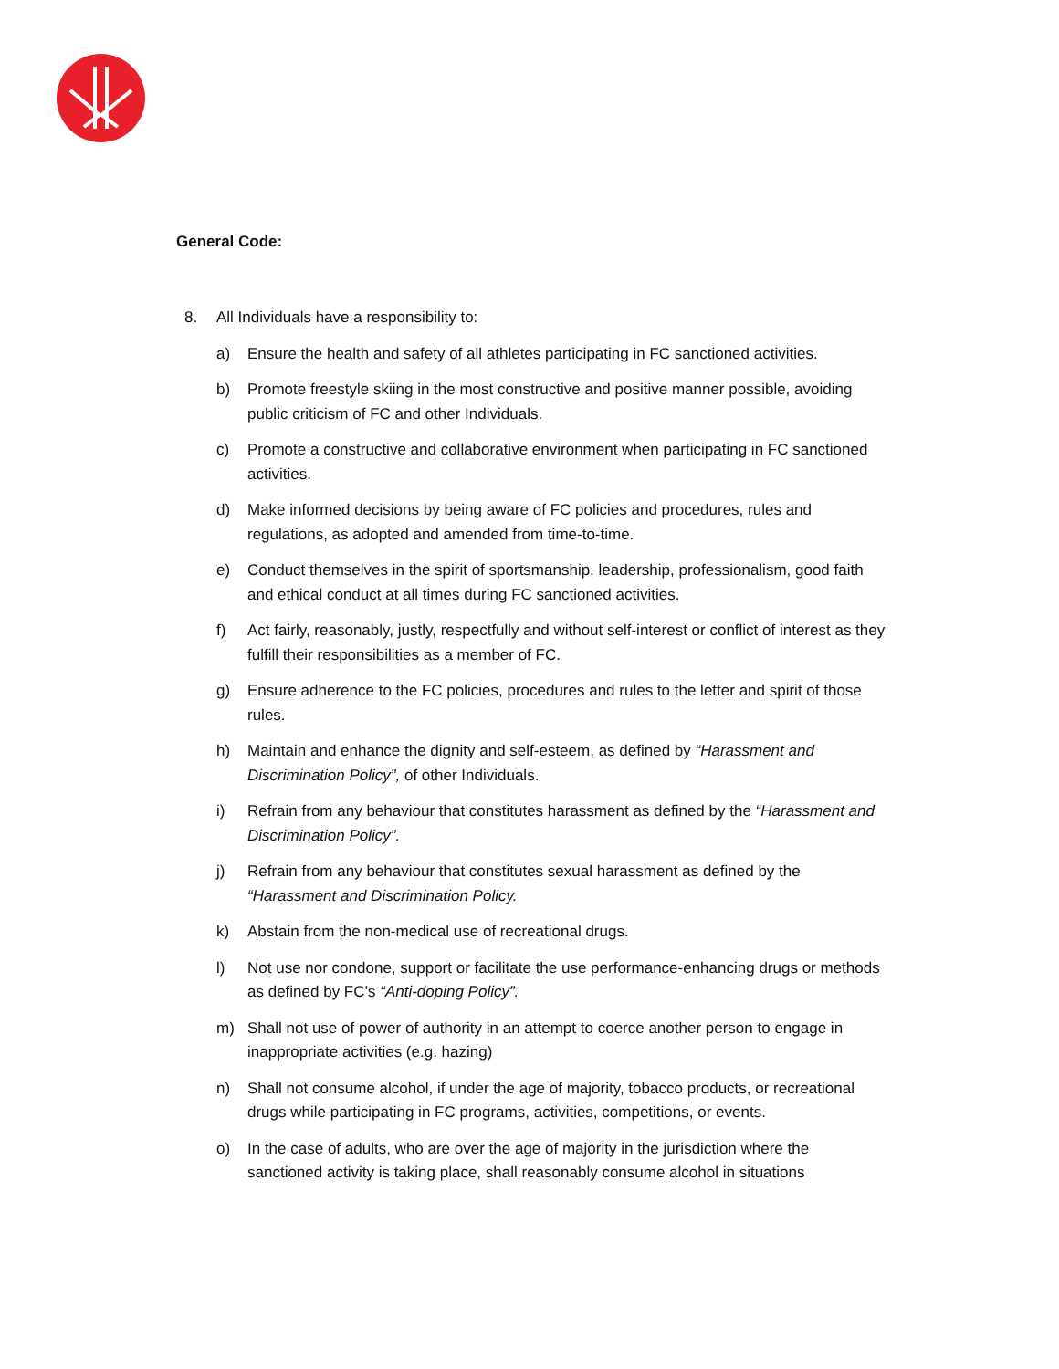General Code:
8. All Individuals have a responsibility to:
a) Ensure the health and safety of all athletes participating in FC sanctioned activities.
b) Promote freestyle skiing in the most constructive and positive manner possible, avoiding public criticism of FC and other Individuals.
c) Promote a constructive and collaborative environment when participating in FC sanctioned activities.
d) Make informed decisions by being aware of FC policies and procedures, rules and regulations, as adopted and amended from time-to-time.
e) Conduct themselves in the spirit of sportsmanship, leadership, professionalism, good faith and ethical conduct at all times during FC sanctioned activities.
f) Act fairly, reasonably, justly, respectfully and without self-interest or conflict of interest as they fulfill their responsibilities as a member of FC.
g) Ensure adherence to the FC policies, procedures and rules to the letter and spirit of those rules.
h) Maintain and enhance the dignity and self-esteem, as defined by “Harassment and Discrimination Policy”, of other Individuals.
i) Refrain from any behaviour that constitutes harassment as defined by the “Harassment and Discrimination Policy”.
j) Refrain from any behaviour that constitutes sexual harassment as defined by the “Harassment and Discrimination Policy.
k) Abstain from the non-medical use of recreational drugs.
l) Not use nor condone, support or facilitate the use performance-enhancing drugs or methods as defined by FC’s “Anti-doping Policy”.
m) Shall not use of power of authority in an attempt to coerce another person to engage in inappropriate activities (e.g. hazing)
n) Shall not consume alcohol, if under the age of majority, tobacco products, or recreational drugs while participating in FC programs, activities, competitions, or events.
o) In the case of adults, who are over the age of majority in the jurisdiction where the sanctioned activity is taking place, shall reasonably consume alcohol in situations